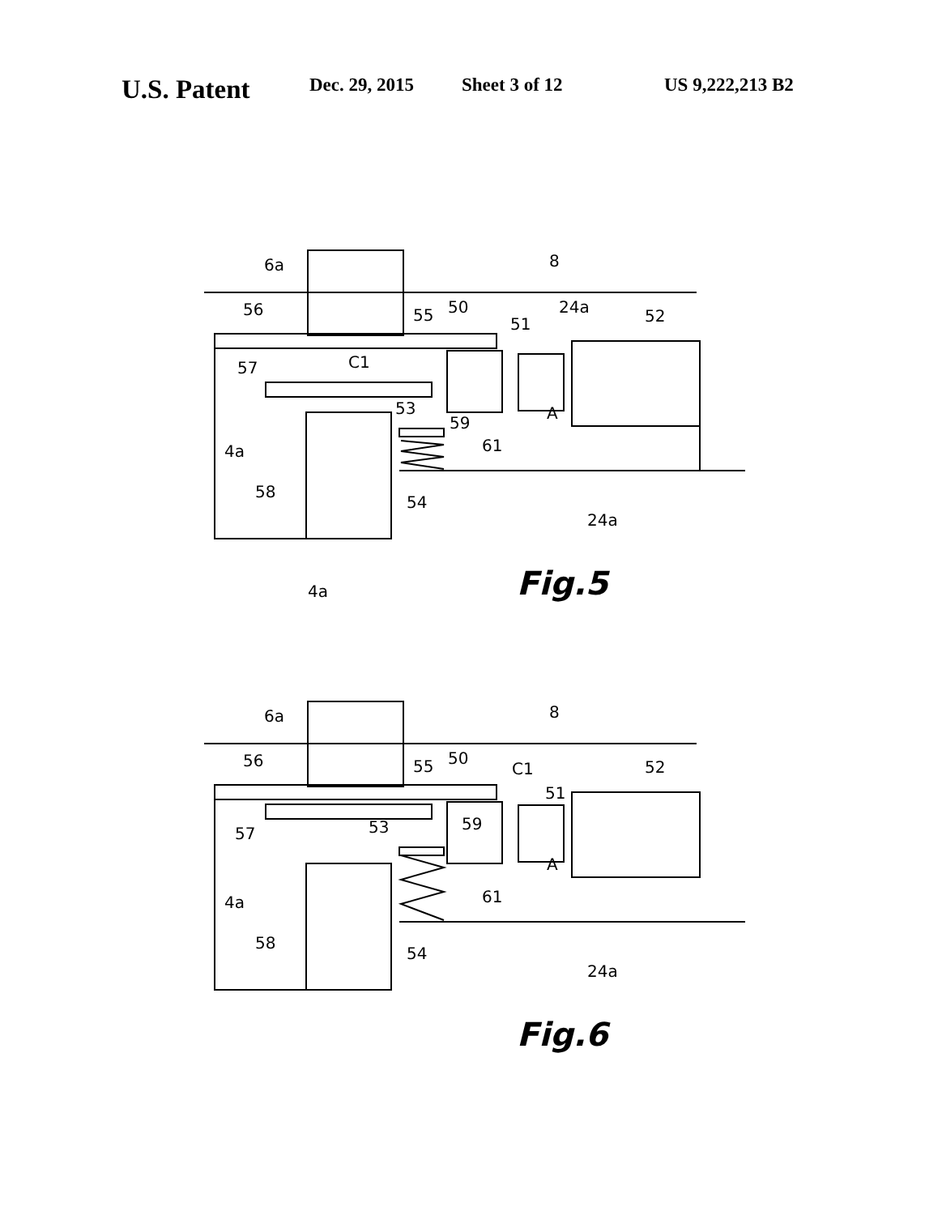U.S. Patent Dec. 29, 2015 Sheet 3 of 12 US 9,222,213 B2
6a
8
56
55
50
24a
51
52
C1
57
53
59
A
4a
61
58
54
24a
4a
Fig.5
6a
8
56
55
50
C1
51
52
57
53
59
A
4a
61
58
54
24a
Fig.6